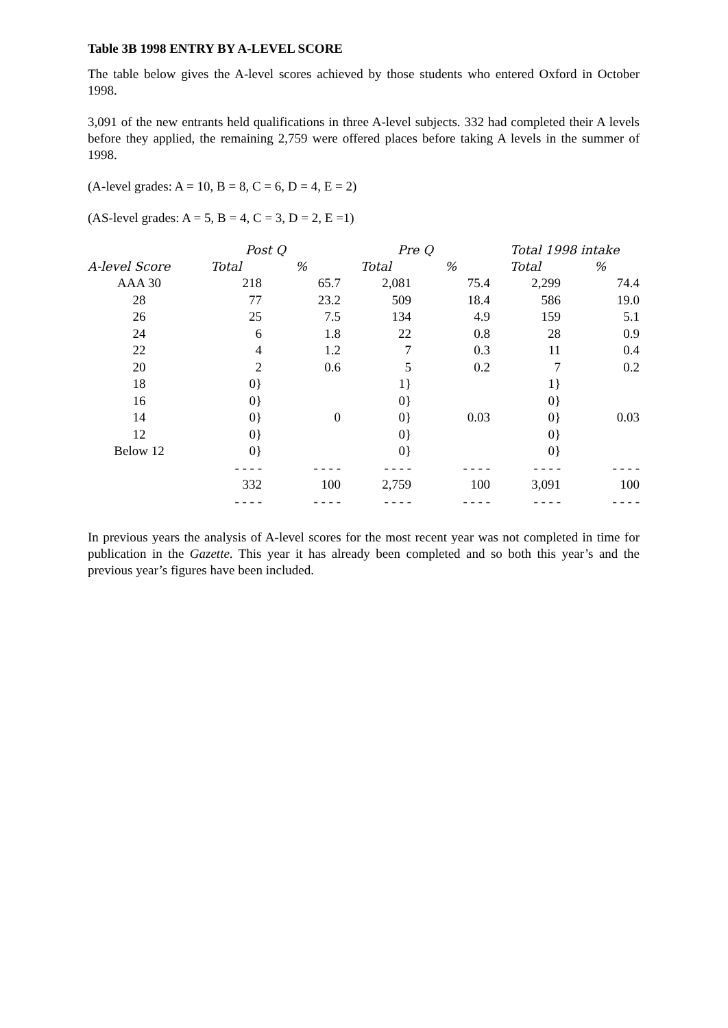Table 3B 1998 ENTRY BY A-LEVEL SCORE
The table below gives the A-level scores achieved by those students who entered Oxford in October 1998.
3,091 of the new entrants held qualifications in three A-level subjects. 332 had completed their A levels before they applied, the remaining 2,759 were offered places before taking A levels in the summer of 1998.
(A-level grades: A = 10, B = 8, C = 6, D = 4, E = 2)
(AS-level grades: A = 5, B = 4, C = 3, D = 2, E =1)
| | Post Q | | Pre Q | | Total 1998 intake | |
| --- | --- | --- | --- | --- | --- | --- |
| A-level Score | Total | % | Total | % | Total | % |
| AAA 30 | 218 | 65.7 | 2,081 | 75.4 | 2,299 | 74.4 |
| 28 | 77 | 23.2 | 509 | 18.4 | 586 | 19.0 |
| 26 | 25 | 7.5 | 134 | 4.9 | 159 | 5.1 |
| 24 | 6 | 1.8 | 22 | 0.8 | 28 | 0.9 |
| 22 | 4 | 1.2 | 7 | 0.3 | 11 | 0.4 |
| 20 | 2 | 0.6 | 5 | 0.2 | 7 | 0.2 |
| 18 | 0} | | 1} | | 1} | |
| 16 | 0} | | 0} | | 0} | |
| 14 | 0} | 0 | 0} | 0.03 | 0} | 0.03 |
| 12 | 0} | | 0} | | 0} | |
| Below 12 | 0} | | 0} | | 0} | |
| | - - - - | - - - - | - - - - | - - - - | - - - - | - - - - |
| | 332 | 100 | 2,759 | 100 | 3,091 | 100 |
| | - - - - | - - - - | - - - - | - - - - | - - - - | - - - - |
In previous years the analysis of A-level scores for the most recent year was not completed in time for publication in the Gazette. This year it has already been completed and so both this year’s and the previous year’s figures have been included.